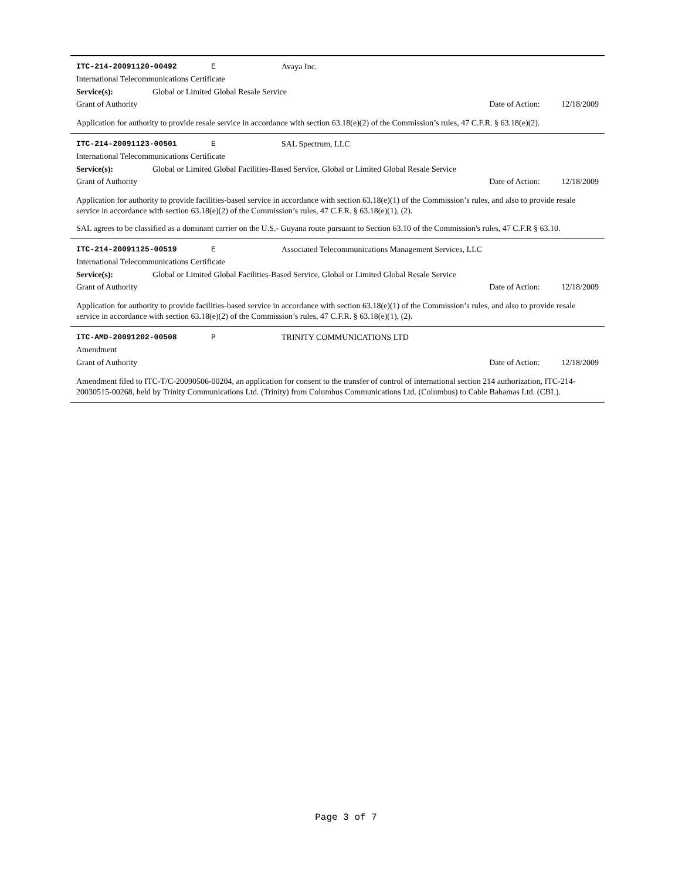ITC-214-20091120-00492 E Avaya Inc.
International Telecommunications Certificate
Service(s): Global or Limited Global Resale Service
Grant of Authority Date of Action: 12/18/2009
Application for authority to provide resale service in accordance with section 63.18(e)(2) of the Commission’s rules, 47 C.F.R. § 63.18(e)(2).
ITC-214-20091123-00501 E SAL Spectrum, LLC
International Telecommunications Certificate
Service(s): Global or Limited Global Facilities-Based Service, Global or Limited Global Resale Service
Grant of Authority Date of Action: 12/18/2009
Application for authority to provide facilities-based service in accordance with section 63.18(e)(1) of the Commission’s rules, and also to provide resale service in accordance with section 63.18(e)(2) of the Commission’s rules, 47 C.F.R. § 63.18(e)(1), (2).
SAL agrees to be classified as a dominant carrier on the U.S.- Guyana route pursuant to Section 63.10 of the Commission's rules, 47 C.F.R § 63.10.
ITC-214-20091125-00519 E Associated Telecommunications Management Services, LLC
International Telecommunications Certificate
Service(s): Global or Limited Global Facilities-Based Service, Global or Limited Global Resale Service
Grant of Authority Date of Action: 12/18/2009
Application for authority to provide facilities-based service in accordance with section 63.18(e)(1) of the Commission’s rules, and also to provide resale service in accordance with section 63.18(e)(2) of the Commission’s rules, 47 C.F.R. § 63.18(e)(1), (2).
ITC-AMD-20091202-00508 P TRINITY COMMUNICATIONS LTD
Amendment
Grant of Authority Date of Action: 12/18/2009
Amendment filed to ITC-T/C-20090506-00204, an application for consent to the transfer of control of international section 214 authorization, ITC-214-20030515-00268, held by Trinity Communications Ltd. (Trinity) from Columbus Communications Ltd. (Columbus) to Cable Bahamas Ltd. (CBL).
Page 3 of 7